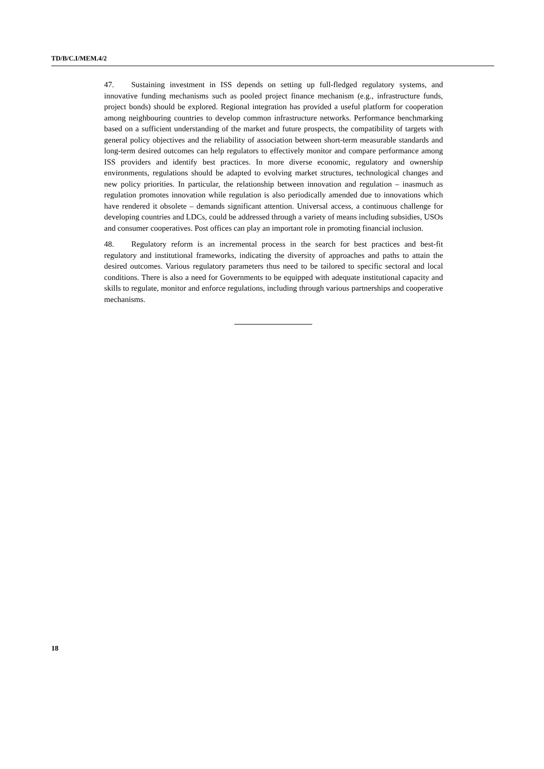TD/B/C.I/MEM.4/2
47. Sustaining investment in ISS depends on setting up full-fledged regulatory systems, and innovative funding mechanisms such as pooled project finance mechanism (e.g., infrastructure funds, project bonds) should be explored. Regional integration has provided a useful platform for cooperation among neighbouring countries to develop common infrastructure networks. Performance benchmarking based on a sufficient understanding of the market and future prospects, the compatibility of targets with general policy objectives and the reliability of association between short-term measurable standards and long-term desired outcomes can help regulators to effectively monitor and compare performance among ISS providers and identify best practices. In more diverse economic, regulatory and ownership environments, regulations should be adapted to evolving market structures, technological changes and new policy priorities. In particular, the relationship between innovation and regulation – inasmuch as regulation promotes innovation while regulation is also periodically amended due to innovations which have rendered it obsolete – demands significant attention. Universal access, a continuous challenge for developing countries and LDCs, could be addressed through a variety of means including subsidies, USOs and consumer cooperatives. Post offices can play an important role in promoting financial inclusion.
48. Regulatory reform is an incremental process in the search for best practices and best-fit regulatory and institutional frameworks, indicating the diversity of approaches and paths to attain the desired outcomes. Various regulatory parameters thus need to be tailored to specific sectoral and local conditions. There is also a need for Governments to be equipped with adequate institutional capacity and skills to regulate, monitor and enforce regulations, including through various partnerships and cooperative mechanisms.
18